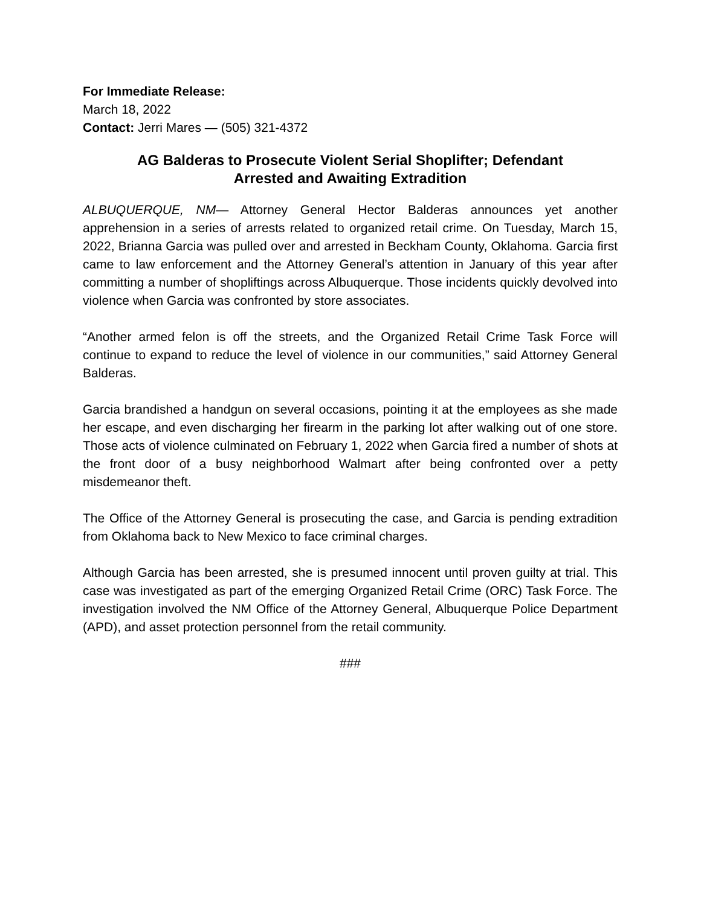For Immediate Release:
March 18, 2022
Contact: Jerri Mares — (505) 321-4372
AG Balderas to Prosecute Violent Serial Shoplifter; Defendant
Arrested and Awaiting Extradition
ALBUQUERQUE, NM— Attorney General Hector Balderas announces yet another apprehension in a series of arrests related to organized retail crime. On Tuesday, March 15, 2022, Brianna Garcia was pulled over and arrested in Beckham County, Oklahoma. Garcia first came to law enforcement and the Attorney General’s attention in January of this year after committing a number of shopliftings across Albuquerque. Those incidents quickly devolved into violence when Garcia was confronted by store associates.
“Another armed felon is off the streets, and the Organized Retail Crime Task Force will continue to expand to reduce the level of violence in our communities,” said Attorney General Balderas.
Garcia brandished a handgun on several occasions, pointing it at the employees as she made her escape, and even discharging her firearm in the parking lot after walking out of one store. Those acts of violence culminated on February 1, 2022 when Garcia fired a number of shots at the front door of a busy neighborhood Walmart after being confronted over a petty misdemeanor theft.
The Office of the Attorney General is prosecuting the case, and Garcia is pending extradition from Oklahoma back to New Mexico to face criminal charges.
Although Garcia has been arrested, she is presumed innocent until proven guilty at trial. This case was investigated as part of the emerging Organized Retail Crime (ORC) Task Force. The investigation involved the NM Office of the Attorney General, Albuquerque Police Department (APD), and asset protection personnel from the retail community.
###